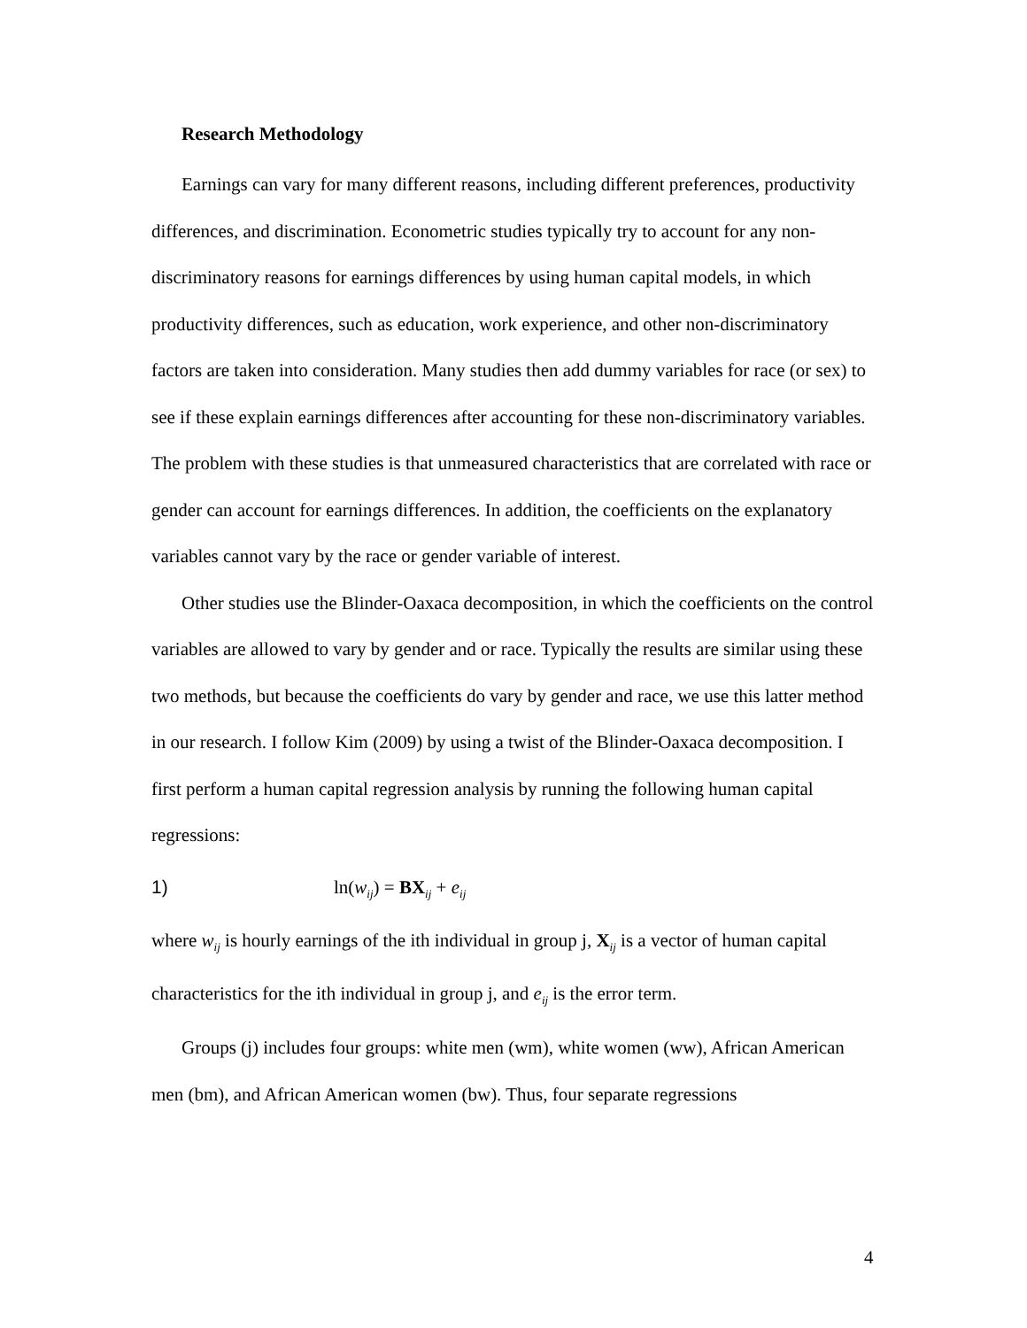Research Methodology
Earnings can vary for many different reasons, including different preferences, productivity differences, and discrimination. Econometric studies typically try to account for any non-discriminatory reasons for earnings differences by using human capital models, in which productivity differences, such as education, work experience, and other non-discriminatory factors are taken into consideration. Many studies then add dummy variables for race (or sex) to see if these explain earnings differences after accounting for these non-discriminatory variables. The problem with these studies is that unmeasured characteristics that are correlated with race or gender can account for earnings differences. In addition, the coefficients on the explanatory variables cannot vary by the race or gender variable of interest.
Other studies use the Blinder-Oaxaca decomposition, in which the coefficients on the control variables are allowed to vary by gender and or race. Typically the results are similar using these two methods, but because the coefficients do vary by gender and race, we use this latter method in our research. I follow Kim (2009) by using a twist of the Blinder-Oaxaca decomposition. I first perform a human capital regression analysis by running the following human capital regressions:
1) ln(w<sub>ij</sub>) = BX<sub>ij</sub> + e<sub>ij</sub>
where w<sub>ij</sub> is hourly earnings of the ith individual in group j, X<sub>ij</sub> is a vector of human capital characteristics for the ith individual in group j, and e<sub>ij</sub> is the error term.
Groups (j) includes four groups: white men (wm), white women (ww), African American men (bm), and African American women (bw). Thus, four separate regressions
4